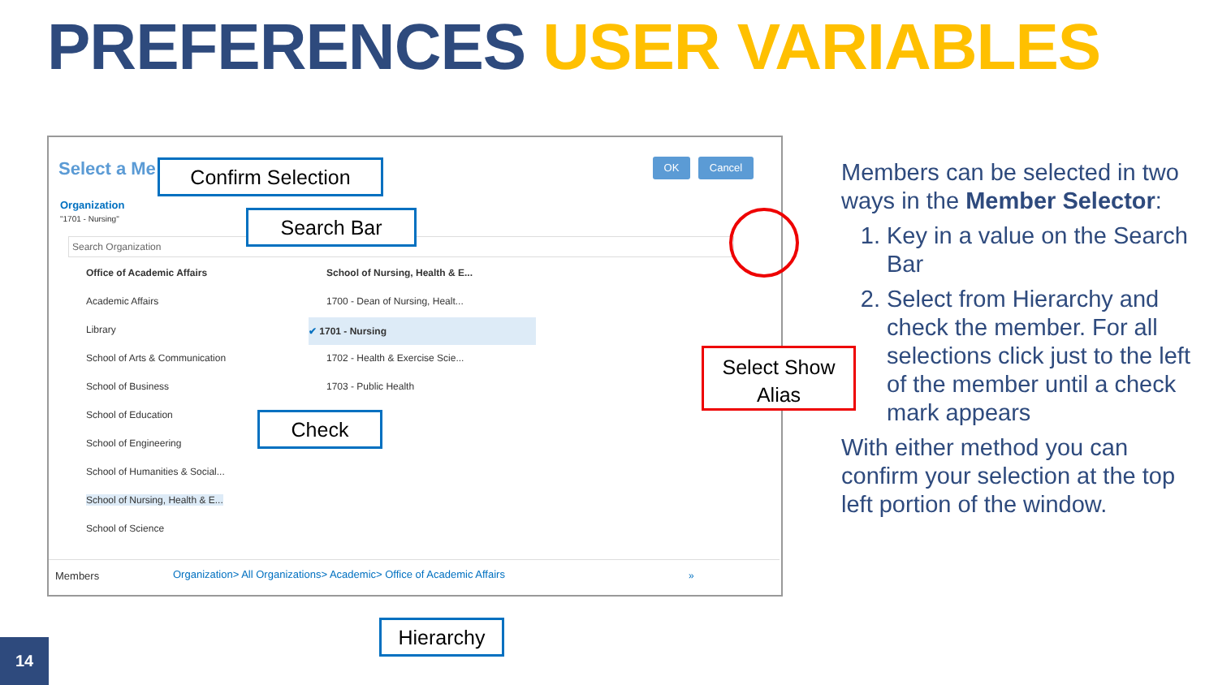PREFERENCES USER VARIABLES
Select a Me OK Cancel
Organization
"1701 - Nursing"
Search Organization
Office of Academic Affairs
Academic Affairs
Library
School of Arts & Communication
School of Business
School of Education
School of Engineering
School of Humanities & Social...
School of Nursing, Health & E...
School of Science
School of Nursing, Health & E...
1700 - Dean of Nursing, Healt...
✔ 1701 - Nursing
1702 - Health & Exercise Scie...
1703 - Public Health
Members Organization> All Organizations> Academic> Office of Academic Affairs »
Confirm Selection
Search Bar
Check
Select Show Alias
Hierarchy
Members can be selected in two ways in the Member Selector:
1. Key in a value on the Search Bar
2. Select from Hierarchy and check the member. For all selections click just to the left of the member until a check mark appears
With either method you can confirm your selection at the top left portion of the window.
14